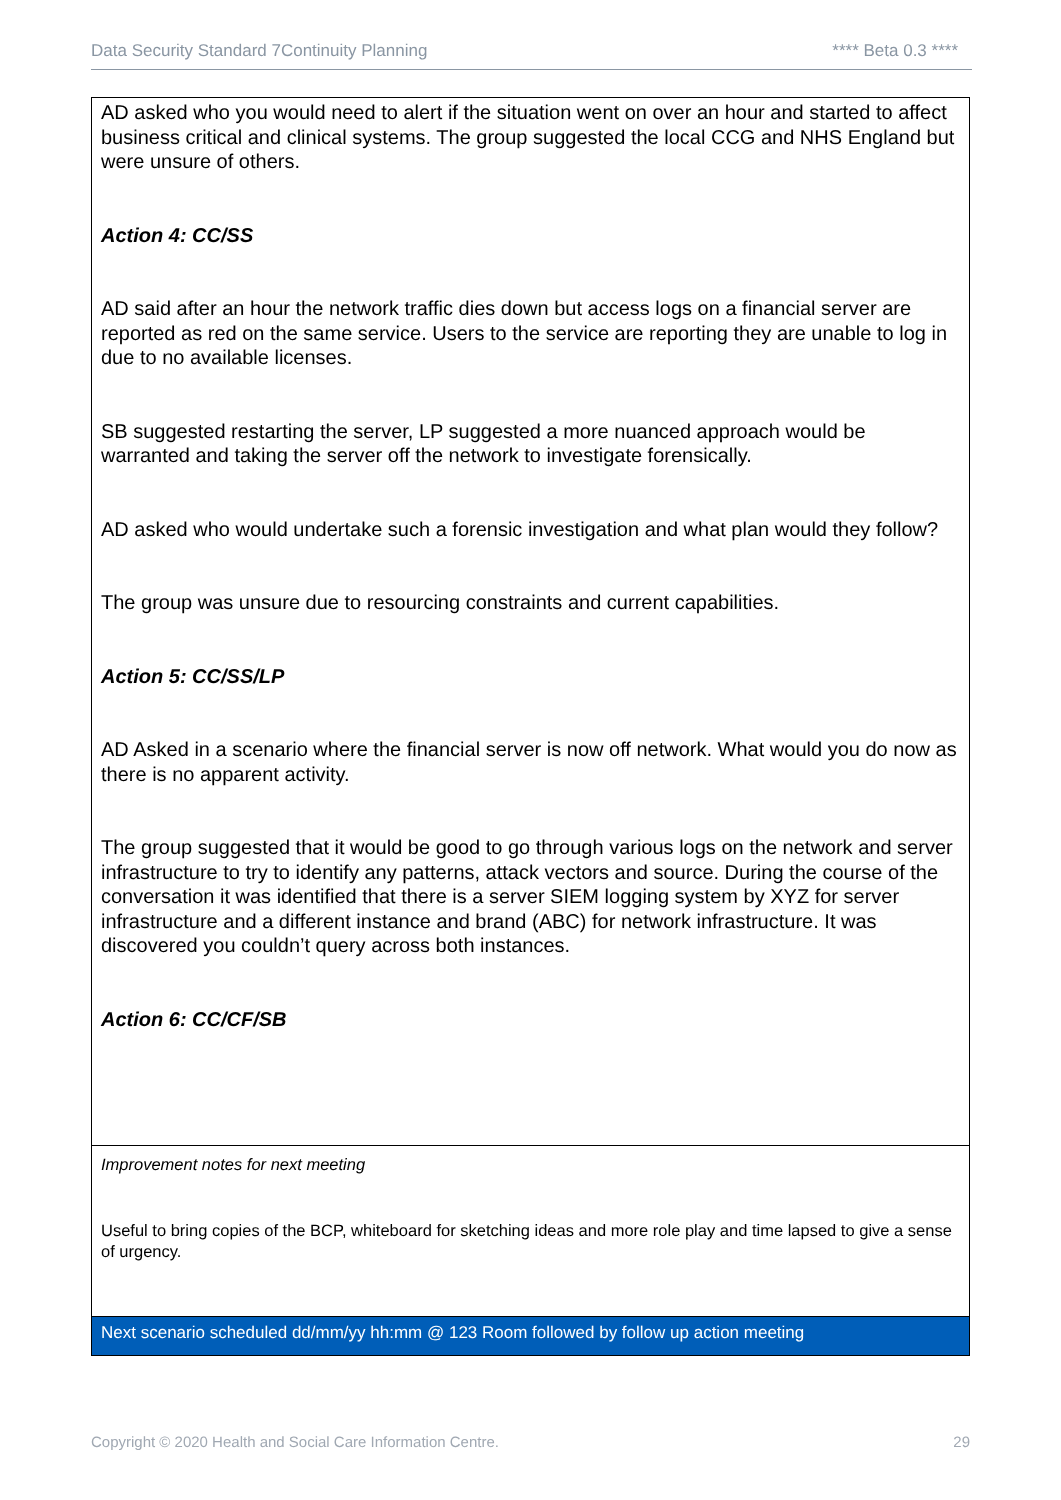Data Security Standard 7Continuity Planning **** Beta 0.3 ****
| AD asked who you would need to alert if the situation went on over an hour and started to affect business critical and clinical systems. The group suggested the local CCG and NHS England but were unsure of others. Action 4: CC/SS AD said after an hour the network traffic dies down but access logs on a financial server are reported as red on the same service. Users to the service are reporting they are unable to log in due to no available licenses. SB suggested restarting the server, LP suggested a more nuanced approach would be warranted and taking the server off the network to investigate forensically. AD asked who would undertake such a forensic investigation and what plan would they follow? The group was unsure due to resourcing constraints and current capabilities. Action 5: CC/SS/LP AD Asked in a scenario where the financial server is now off network. What would you do now as there is no apparent activity. The group suggested that it would be good to go through various logs on the network and server infrastructure to try to identify any patterns, attack vectors and source. During the course of the conversation it was identified that there is a server SIEM logging system by XYZ for server infrastructure and a different instance and brand (ABC) for network infrastructure. It was discovered you couldn’t query across both instances. Action 6: CC/CF/SB |
| Improvement notes for next meeting Useful to bring copies of the BCP, whiteboard for sketching ideas and more role play and time lapsed to give a sense of urgency. |
| Next scenario scheduled dd/mm/yy hh:mm @ 123 Room followed by follow up action meeting |
Copyright © 2020 Health and Social Care Information Centre. 29